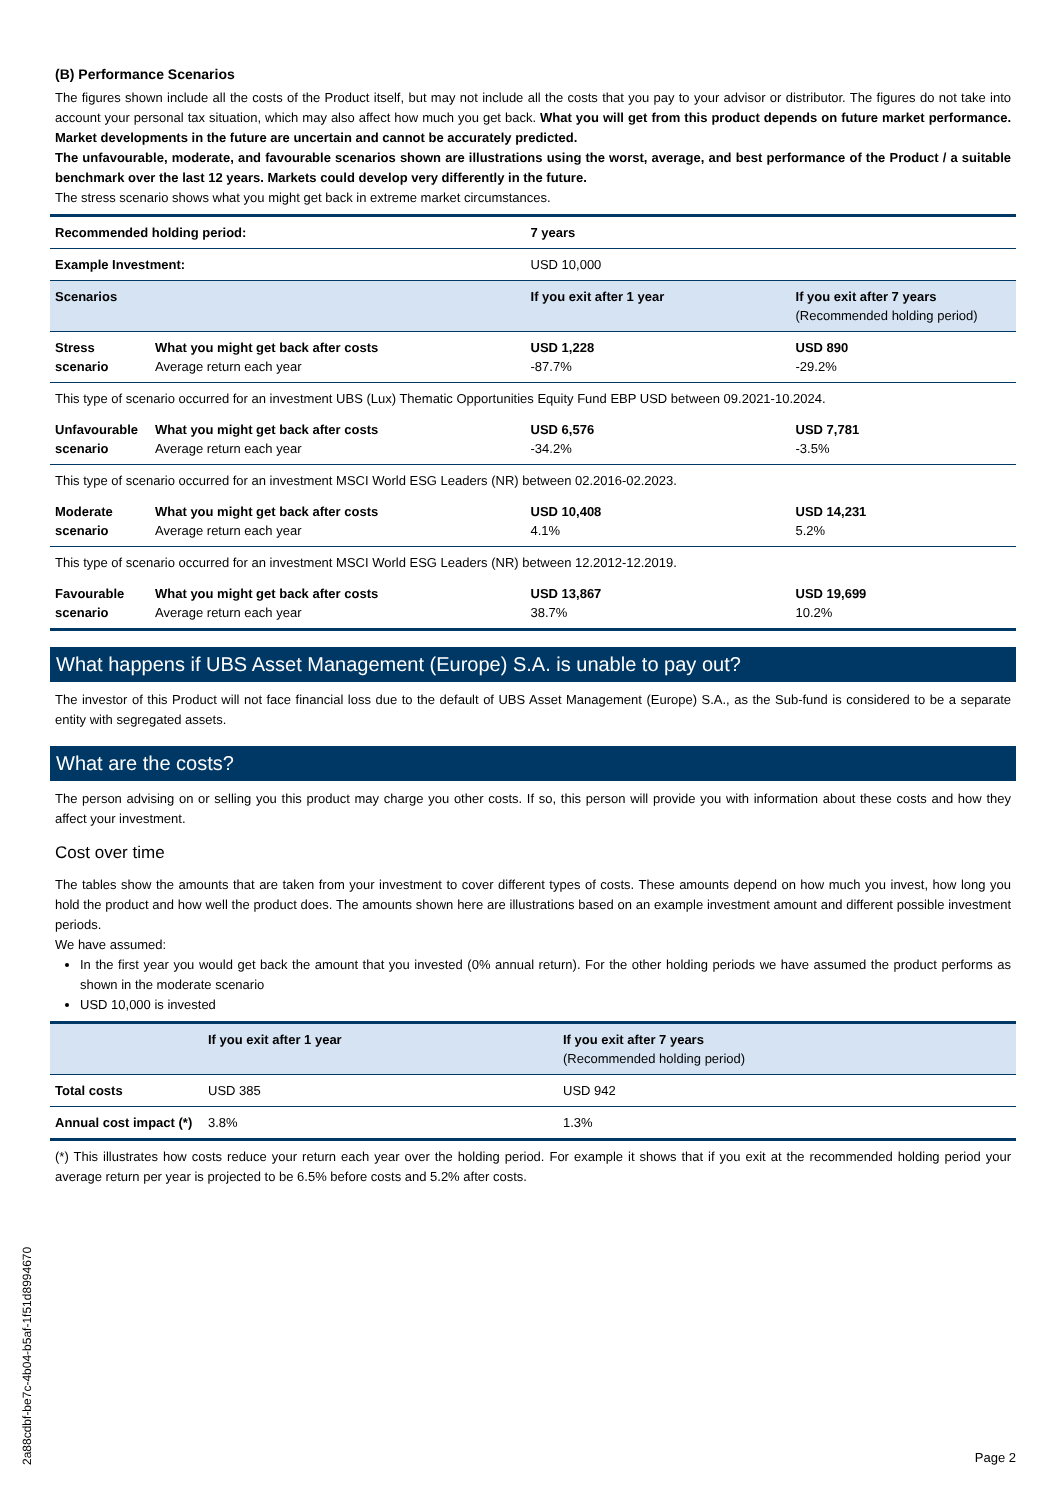(B) Performance Scenarios
The figures shown include all the costs of the Product itself, but may not include all the costs that you pay to your advisor or distributor. The figures do not take into account your personal tax situation, which may also affect how much you get back. What you will get from this product depends on future market performance. Market developments in the future are uncertain and cannot be accurately predicted.
The unfavourable, moderate, and favourable scenarios shown are illustrations using the worst, average, and best performance of the Product / a suitable benchmark over the last 12 years. Markets could develop very differently in the future.
The stress scenario shows what you might get back in extreme market circumstances.
| Recommended holding period: | | 7 years | |
| Example Investment: | | USD 10,000 | |
| Scenarios | | If you exit after 1 year | If you exit after 7 years (Recommended holding period) |
| Stress scenario | What you might get back after costs Average return each year | USD 1,228 -87.7% | USD 890 -29.2% |
| This type of scenario occurred for an investment UBS (Lux) Thematic Opportunities Equity Fund EBP USD between 09.2021-10.2024. | | | |
| Unfavourable scenario | What you might get back after costs Average return each year | USD 6,576 -34.2% | USD 7,781 -3.5% |
| This type of scenario occurred for an investment MSCI World ESG Leaders (NR) between 02.2016-02.2023. | | | |
| Moderate scenario | What you might get back after costs Average return each year | USD 10,408 4.1% | USD 14,231 5.2% |
| This type of scenario occurred for an investment MSCI World ESG Leaders (NR) between 12.2012-12.2019. | | | |
| Favourable scenario | What you might get back after costs Average return each year | USD 13,867 38.7% | USD 19,699 10.2% |
What happens if UBS Asset Management (Europe) S.A. is unable to pay out?
The investor of this Product will not face financial loss due to the default of UBS Asset Management (Europe) S.A., as the Sub-fund is considered to be a separate entity with segregated assets.
What are the costs?
The person advising on or selling you this product may charge you other costs. If so, this person will provide you with information about these costs and how they affect your investment.
Cost over time
The tables show the amounts that are taken from your investment to cover different types of costs. These amounts depend on how much you invest, how long you hold the product and how well the product does. The amounts shown here are illustrations based on an example investment amount and different possible investment periods.
We have assumed:
In the first year you would get back the amount that you invested (0% annual return). For the other holding periods we have assumed the product performs as shown in the moderate scenario
USD 10,000 is invested
| | If you exit after 1 year | If you exit after 7 years (Recommended holding period) |
| --- | --- | --- |
| Total costs | USD 385 | USD 942 |
| Annual cost impact (*) | 3.8% | 1.3% |
(*) This illustrates how costs reduce your return each year over the holding period. For example it shows that if you exit at the recommended holding period your average return per year is projected to be 6.5% before costs and 5.2% after costs.
2a88cdbf-be7c-4b04-b5af-1f51d8994670
Page 2